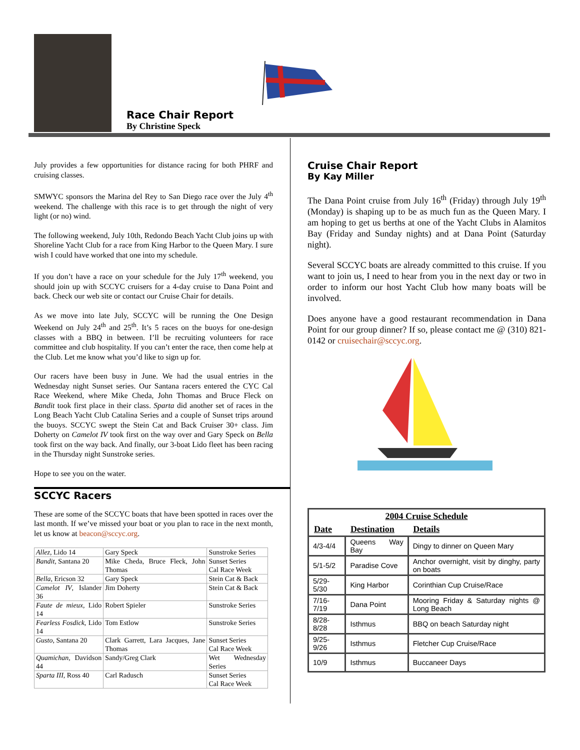Race Chair Report
By Christine Speck
July provides a few opportunities for distance racing for both PHRF and cruising classes.
SMWYC sponsors the Marina del Rey to San Diego race over the July 4<sup>th</sup> weekend. The challenge with this race is to get through the night of very light (or no) wind.
The following weekend, July 10th, Redondo Beach Yacht Club joins up with Shoreline Yacht Club for a race from King Harbor to the Queen Mary. I sure wish I could have worked that one into my schedule.
If you don’t have a race on your schedule for the July 17<sup>th</sup> weekend, you should join up with SCCYC cruisers for a 4-day cruise to Dana Point and back. Check our web site or contact our Cruise Chair for details.
As we move into late July, SCCYC will be running the One Design Weekend on July 24<sup>th</sup> and 25<sup>th</sup>. It’s 5 races on the buoys for one-design classes with a BBQ in between. I’ll be recruiting volunteers for race committee and club hospitality. If you can’t enter the race, then come help at the Club. Let me know what you’d like to sign up for.
Our racers have been busy in June. We had the usual entries in the Wednesday night Sunset series. Our Santana racers entered the CYC Cal Race Weekend, where Mike Cheda, John Thomas and Bruce Fleck on Bandit took first place in their class. Sparta did another set of races in the Long Beach Yacht Club Catalina Series and a couple of Sunset trips around the buoys. SCCYC swept the Stein Cat and Back Cruiser 30+ class. Jim Doherty on Camelot IV took first on the way over and Gary Speck on Bella took first on the way back. And finally, our 3-boat Lido fleet has been racing in the Thursday night Sunstroke series.
Hope to see you on the water.
SCCYC Racers
These are some of the SCCYC boats that have been spotted in races over the last month. If we’ve missed your boat or you plan to race in the next month, let us know at beacon@sccyc.org.
| Allez, Lido 14 | Gary Speck | Sunstroke Series |
| Bandit, Santana 20 | Mike Cheda, Bruce Fleck, John Thomas | Sunset Series Cal Race Week |
| Bella , Ericson 32 | Gary Speck | Stein Cat & Back |
| Camelot IV , Islander 36 | Jim Doherty | Stein Cat & Back |
| Faute de mieux, Lido 14 | Robert Spieler | Sunstroke Series |
| Fearless Fosdick, Lido 14 | Tom Estlow | Sunstroke Series |
| Gusto , Santana 20 | Clark Garrett, Lara Jacques, Jane Thomas | Sunset Series Cal Race Week |
| Quamichan, Davidson 44 | Sandy/Greg Clark | Wet Wednesday Series |
| Sparta III, Ross 40 | Carl Radusch | Sunset Series Cal Race Week |
Cruise Chair Report
By Kay Miller
The Dana Point cruise from July 16<sup>th</sup> (Friday) through July 19<sup>th</sup> (Monday) is shaping up to be as much fun as the Queen Mary. I am hoping to get us berths at one of the Yacht Clubs in Alamitos Bay (Friday and Sunday nights) and at Dana Point (Saturday night).
Several SCCYC boats are already committed to this cruise. If you want to join us, I need to hear from you in the next day or two in order to inform our host Yacht Club how many boats will be involved.
Does anyone have a good restaurant recommendation in Dana Point for our group dinner? If so, please contact me @ (310) 821-0142 or cruisechair@sccyc.org.
| 2004 Cruise Schedule | | |
| --- | --- | --- |
| Date | Destination | Details |
| 4/3-4/4 | Queens Way Bay | Dingy to dinner on Queen Mary |
| 5/1-5/2 | Paradise Cove | Anchor overnight, visit by dinghy, party on boats |
| 5/29-5/30 | King Harbor | Corinthian Cup Cruise/Race |
| 7/16-7/19 | Dana Point | Mooring Friday & Saturday nights @ Long Beach |
| 8/28-8/28 | Isthmus | BBQ on beach Saturday night |
| 9/25-9/26 | Isthmus | Fletcher Cup Cruise/Race |
| 10/9 | Isthmus | Buccaneer Days |